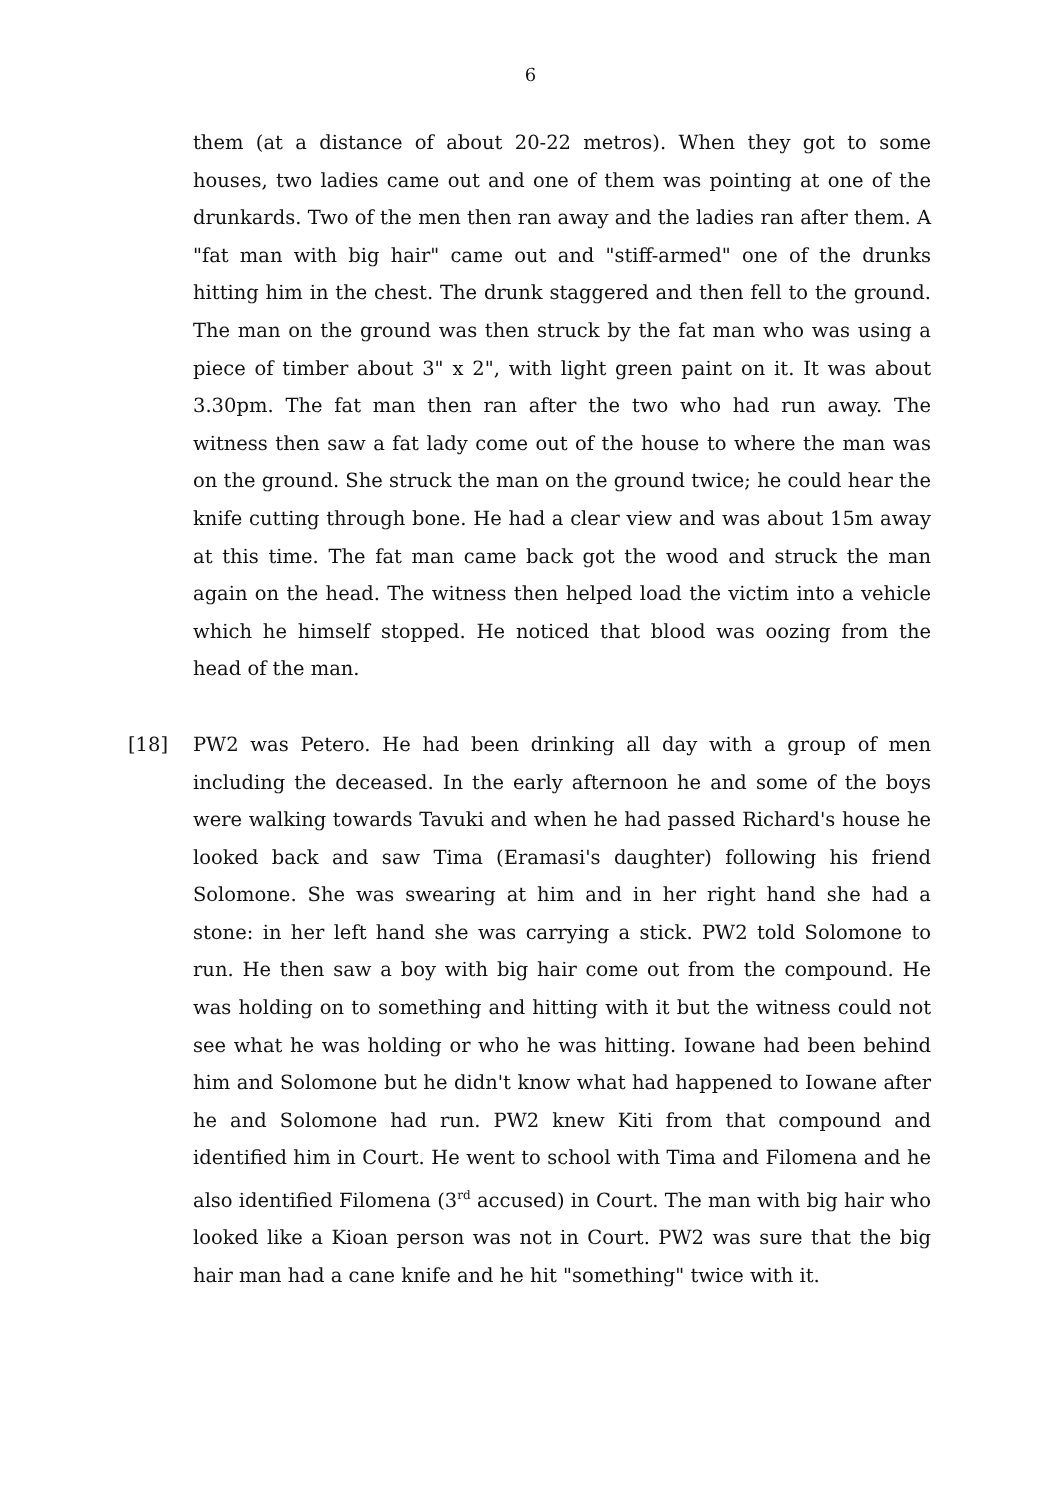6
them (at a distance of about 20-22 metros). When they got to some houses, two ladies came out and one of them was pointing at one of the drunkards. Two of the men then ran away and the ladies ran after them. A "fat man with big hair" came out and "stiff-armed" one of the drunks hitting him in the chest. The drunk staggered and then fell to the ground. The man on the ground was then struck by the fat man who was using a piece of timber about 3" x 2", with light green paint on it. It was about 3.30pm. The fat man then ran after the two who had run away. The witness then saw a fat lady come out of the house to where the man was on the ground. She struck the man on the ground twice; he could hear the knife cutting through bone. He had a clear view and was about 15m away at this time. The fat man came back got the wood and struck the man again on the head. The witness then helped load the victim into a vehicle which he himself stopped. He noticed that blood was oozing from the head of the man.
[18] PW2 was Petero. He had been drinking all day with a group of men including the deceased. In the early afternoon he and some of the boys were walking towards Tavuki and when he had passed Richard's house he looked back and saw Tima (Eramasi's daughter) following his friend Solomone. She was swearing at him and in her right hand she had a stone: in her left hand she was carrying a stick. PW2 told Solomone to run. He then saw a boy with big hair come out from the compound. He was holding on to something and hitting with it but the witness could not see what he was holding or who he was hitting. Iowane had been behind him and Solomone but he didn't know what had happened to Iowane after he and Solomone had run. PW2 knew Kiti from that compound and identified him in Court. He went to school with Tima and Filomena and he also identified Filomena (3<sup>rd</sup> accused) in Court. The man with big hair who looked like a Kioan person was not in Court. PW2 was sure that the big hair man had a cane knife and he hit "something" twice with it.